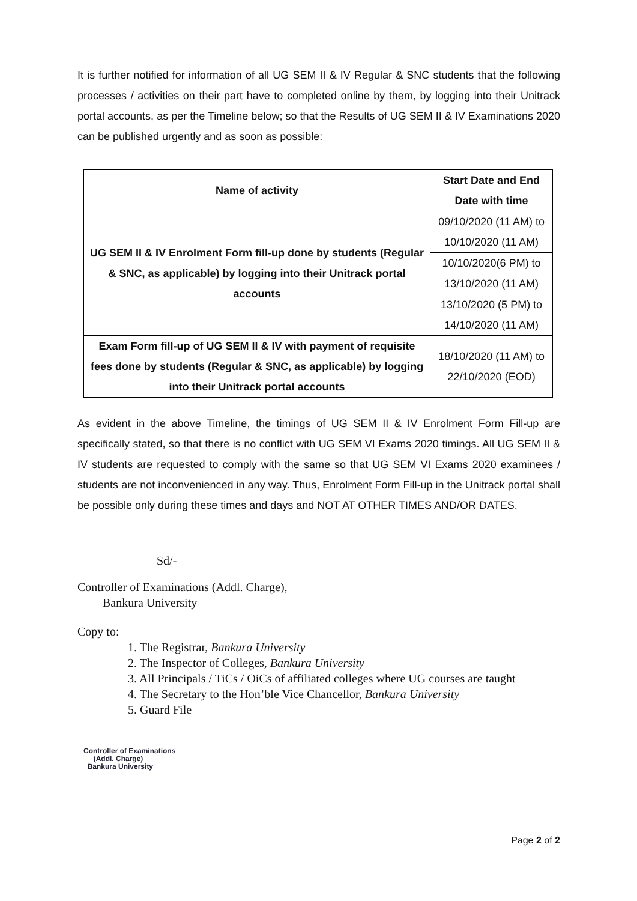It is further notified for information of all UG SEM II & IV Regular & SNC students that the following processes / activities on their part have to completed online by them, by logging into their Unitrack portal accounts, as per the Timeline below; so that the Results of UG SEM II & IV Examinations 2020 can be published urgently and as soon as possible:
| Name of activity | Start Date and End Date with time |
| --- | --- |
| UG SEM II & IV Enrolment Form fill-up done by students (Regular & SNC, as applicable) by logging into their Unitrack portal accounts | 09/10/2020 (11 AM) to 10/10/2020 (11 AM) |
| | 10/10/2020(6 PM) to 13/10/2020 (11 AM) |
| | 13/10/2020 (5 PM) to 14/10/2020 (11 AM) |
| Exam Form fill-up of UG SEM II & IV with payment of requisite fees done by students (Regular & SNC, as applicable) by logging into their Unitrack portal accounts | 18/10/2020 (11 AM) to 22/10/2020 (EOD) |
As evident in the above Timeline, the timings of UG SEM II & IV Enrolment Form Fill-up are specifically stated, so that there is no conflict with UG SEM VI Exams 2020 timings. All UG SEM II & IV students are requested to comply with the same so that UG SEM VI Exams 2020 examinees / students are not inconvenienced in any way. Thus, Enrolment Form Fill-up in the Unitrack portal shall be possible only during these times and days and NOT AT OTHER TIMES AND/OR DATES.
Sd/-
Controller of Examinations (Addl. Charge),
Bankura University
Copy to:
1. The Registrar, Bankura University
2. The Inspector of Colleges, Bankura University
3. All Principals / TiCs / OiCs of affiliated colleges where UG courses are taught
4. The Secretary to the Hon’ble Vice Chancellor, Bankura University
5. Guard File
Controller of Examinations
(Addl. Charge)
Bankura University
Page 2 of 2